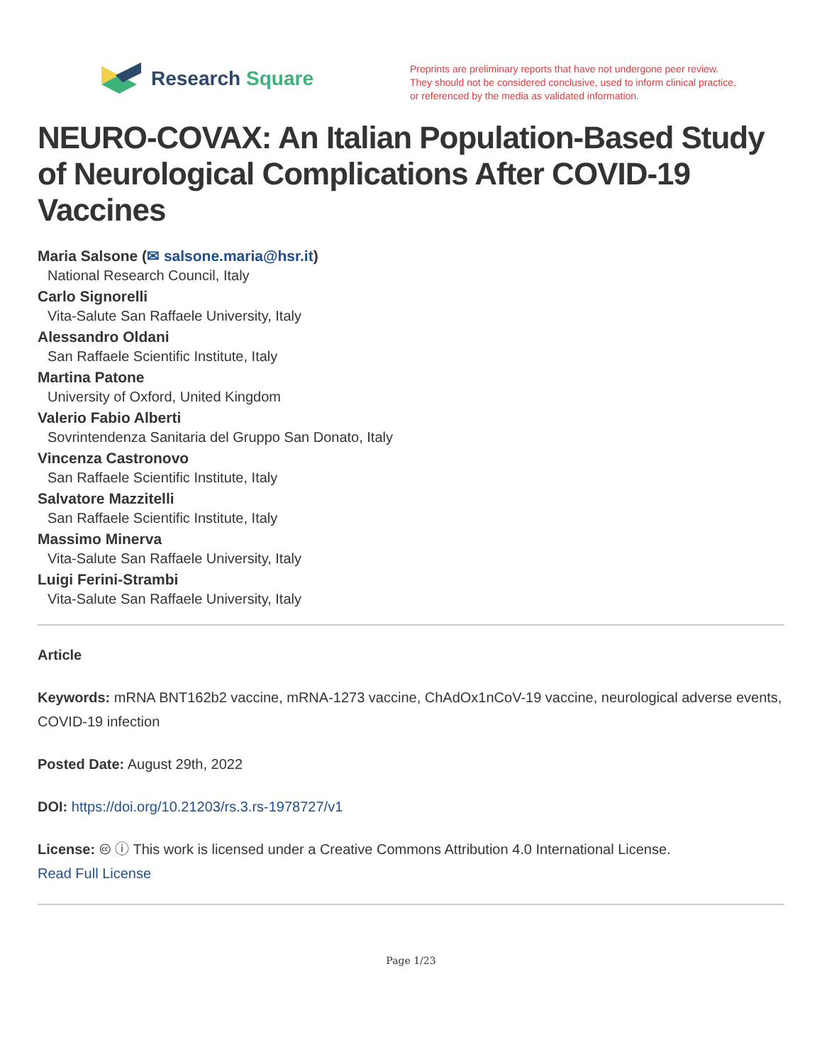Research Square
Preprints are preliminary reports that have not undergone peer review.
They should not be considered conclusive, used to inform clinical practice,
or referenced by the media as validated information.
NEURO-COVAX: An Italian Population-Based Study of Neurological Complications After COVID-19 Vaccines
Maria Salsone (✉ salsone.maria@hsr.it)
National Research Council, Italy
Carlo Signorelli
Vita-Salute San Raffaele University, Italy
Alessandro Oldani
San Raffaele Scientific Institute, Italy
Martina Patone
University of Oxford, United Kingdom
Valerio Fabio Alberti
Sovrintendenza Sanitaria del Gruppo San Donato, Italy
Vincenza Castronovo
San Raffaele Scientific Institute, Italy
Salvatore Mazzitelli
San Raffaele Scientific Institute, Italy
Massimo Minerva
Vita-Salute San Raffaele University, Italy
Luigi Ferini-Strambi
Vita-Salute San Raffaele University, Italy
Article
Keywords: mRNA BNT162b2 vaccine, mRNA-1273 vaccine, ChAdOx1nCoV-19 vaccine, neurological adverse events, COVID-19 infection
Posted Date: August 29th, 2022
DOI: https://doi.org/10.21203/rs.3.rs-1978727/v1
License: 🅭 ⓘ This work is licensed under a Creative Commons Attribution 4.0 International License.
Read Full License
Page 1/23